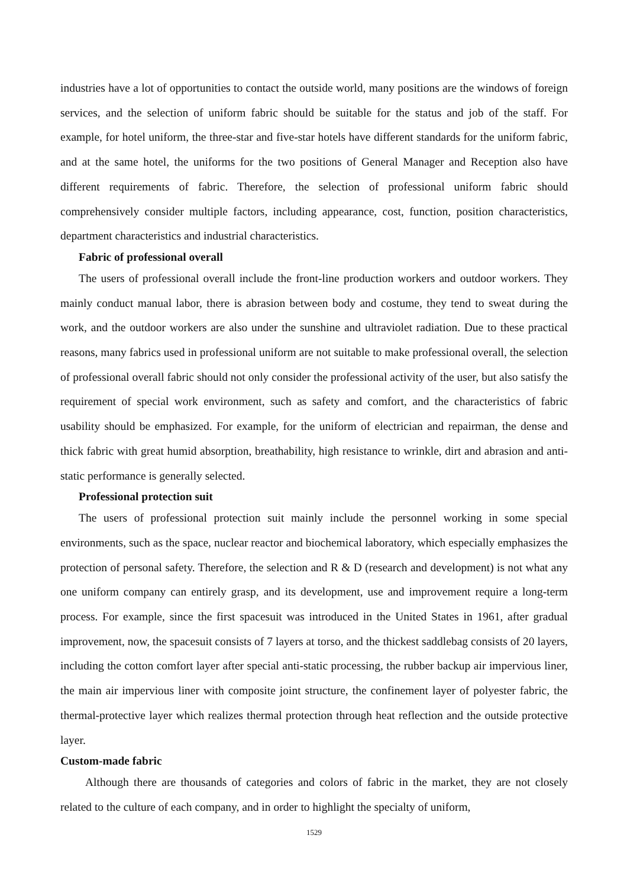industries have a lot of opportunities to contact the outside world, many positions are the windows of foreign services, and the selection of uniform fabric should be suitable for the status and job of the staff. For example, for hotel uniform, the three-star and five-star hotels have different standards for the uniform fabric, and at the same hotel, the uniforms for the two positions of General Manager and Reception also have different requirements of fabric. Therefore, the selection of professional uniform fabric should comprehensively consider multiple factors, including appearance, cost, function, position characteristics, department characteristics and industrial characteristics.
Fabric of professional overall
The users of professional overall include the front-line production workers and outdoor workers. They mainly conduct manual labor, there is abrasion between body and costume, they tend to sweat during the work, and the outdoor workers are also under the sunshine and ultraviolet radiation. Due to these practical reasons, many fabrics used in professional uniform are not suitable to make professional overall, the selection of professional overall fabric should not only consider the professional activity of the user, but also satisfy the requirement of special work environment, such as safety and comfort, and the characteristics of fabric usability should be emphasized. For example, for the uniform of electrician and repairman, the dense and thick fabric with great humid absorption, breathability, high resistance to wrinkle, dirt and abrasion and anti-static performance is generally selected.
Professional protection suit
The users of professional protection suit mainly include the personnel working in some special environments, such as the space, nuclear reactor and biochemical laboratory, which especially emphasizes the protection of personal safety. Therefore, the selection and R & D (research and development) is not what any one uniform company can entirely grasp, and its development, use and improvement require a long-term process. For example, since the first spacesuit was introduced in the United States in 1961, after gradual improvement, now, the spacesuit consists of 7 layers at torso, and the thickest saddlebag consists of 20 layers, including the cotton comfort layer after special anti-static processing, the rubber backup air impervious liner, the main air impervious liner with composite joint structure, the confinement layer of polyester fabric, the thermal-protective layer which realizes thermal protection through heat reflection and the outside protective layer.
Custom-made fabric
Although there are thousands of categories and colors of fabric in the market, they are not closely related to the culture of each company, and in order to highlight the specialty of uniform,
1529